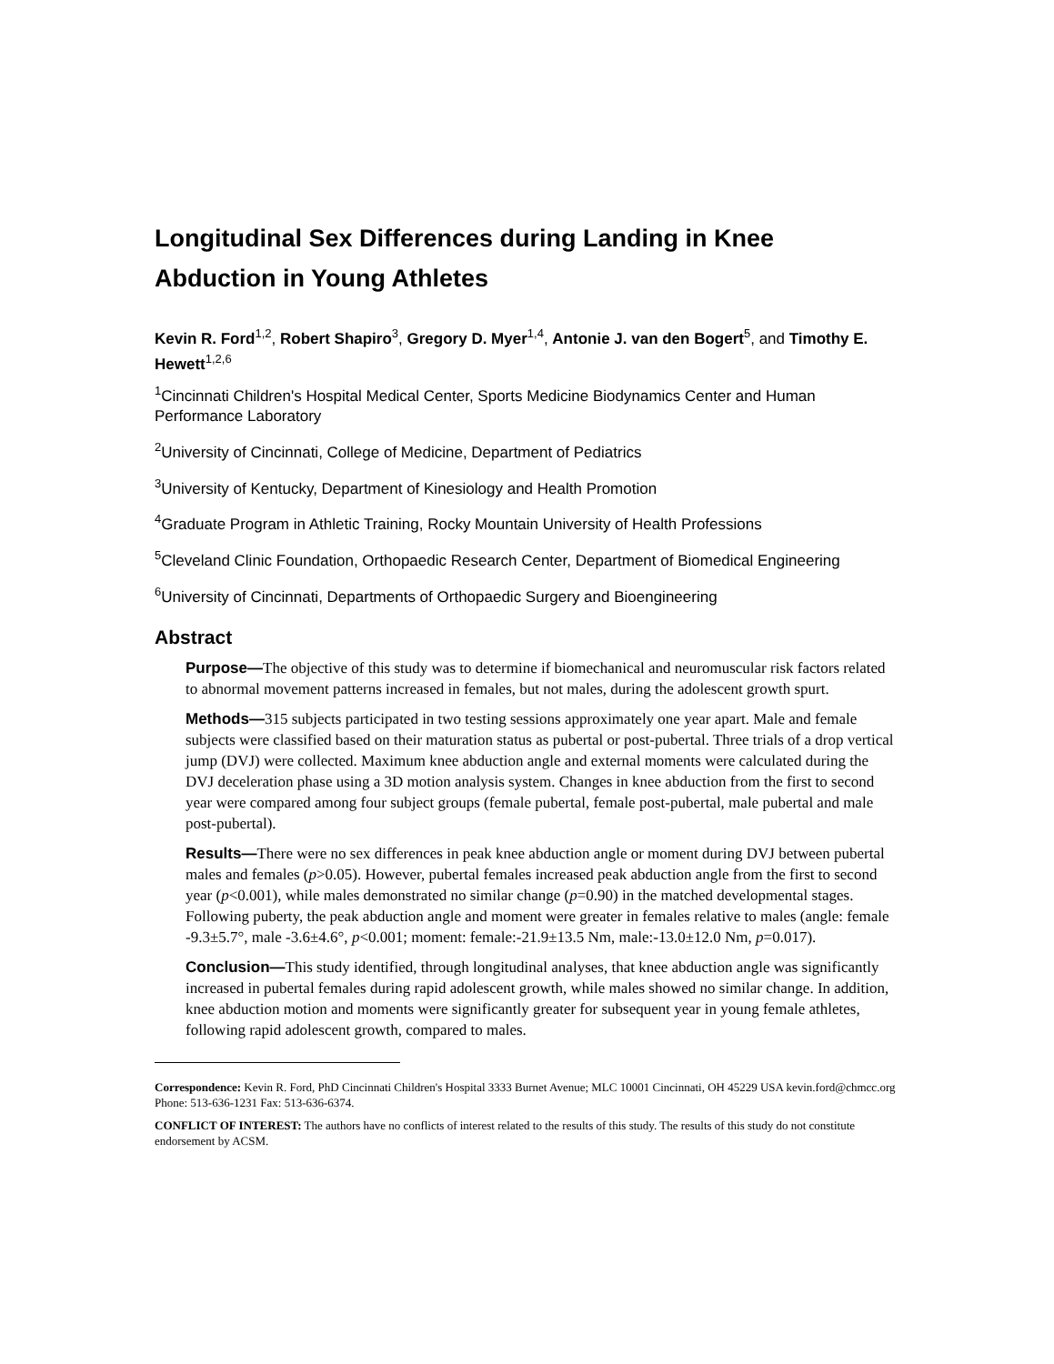Longitudinal Sex Differences during Landing in Knee Abduction in Young Athletes
Kevin R. Ford<sup>1,2</sup>, Robert Shapiro<sup>3</sup>, Gregory D. Myer<sup>1,4</sup>, Antonie J. van den Bogert<sup>5</sup>, and Timothy E. Hewett<sup>1,2,6</sup>
<sup>1</sup> Cincinnati Children's Hospital Medical Center, Sports Medicine Biodynamics Center and Human Performance Laboratory
<sup>2</sup> University of Cincinnati, College of Medicine, Department of Pediatrics
<sup>3</sup> University of Kentucky, Department of Kinesiology and Health Promotion
<sup>4</sup> Graduate Program in Athletic Training, Rocky Mountain University of Health Professions
<sup>5</sup> Cleveland Clinic Foundation, Orthopaedic Research Center, Department of Biomedical Engineering
<sup>6</sup> University of Cincinnati, Departments of Orthopaedic Surgery and Bioengineering
Abstract
Purpose—The objective of this study was to determine if biomechanical and neuromuscular risk factors related to abnormal movement patterns increased in females, but not males, during the adolescent growth spurt.
Methods—315 subjects participated in two testing sessions approximately one year apart. Male and female subjects were classified based on their maturation status as pubertal or post-pubertal. Three trials of a drop vertical jump (DVJ) were collected. Maximum knee abduction angle and external moments were calculated during the DVJ deceleration phase using a 3D motion analysis system. Changes in knee abduction from the first to second year were compared among four subject groups (female pubertal, female post-pubertal, male pubertal and male post-pubertal).
Results—There were no sex differences in peak knee abduction angle or moment during DVJ between pubertal males and females (p>0.05). However, pubertal females increased peak abduction angle from the first to second year (p<0.001), while males demonstrated no similar change (p=0.90) in the matched developmental stages. Following puberty, the peak abduction angle and moment were greater in females relative to males (angle: female -9.3±5.7°, male -3.6±4.6°, p<0.001; moment: female:-21.9±13.5 Nm, male:-13.0±12.0 Nm, p=0.017).
Conclusion—This study identified, through longitudinal analyses, that knee abduction angle was significantly increased in pubertal females during rapid adolescent growth, while males showed no similar change. In addition, knee abduction motion and moments were significantly greater for subsequent year in young female athletes, following rapid adolescent growth, compared to males.
Correspondence: Kevin R. Ford, PhD Cincinnati Children's Hospital 3333 Burnet Avenue; MLC 10001 Cincinnati, OH 45229 USA kevin.ford@chmcc.org Phone: 513-636-1231 Fax: 513-636-6374.
CONFLICT OF INTEREST: The authors have no conflicts of interest related to the results of this study. The results of this study do not constitute endorsement by ACSM.